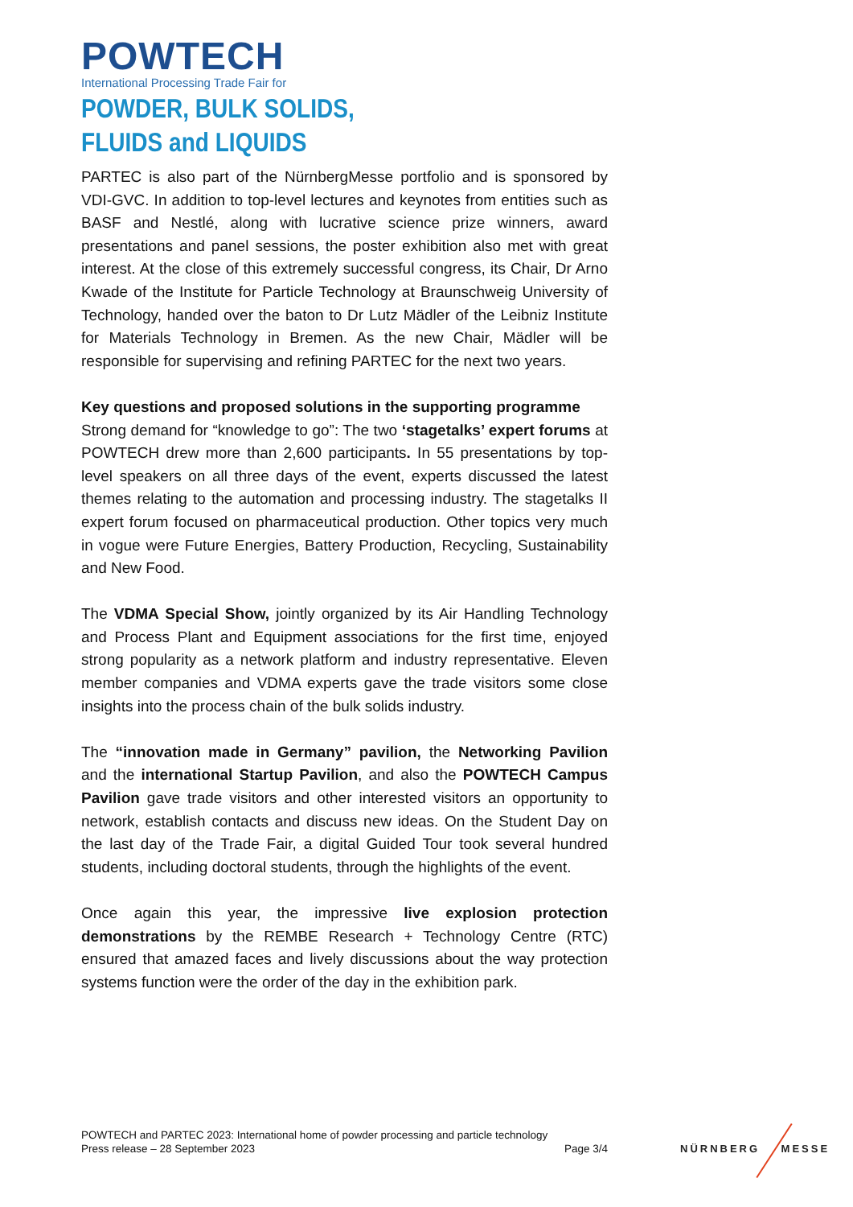POWTECH
International Processing Trade Fair for
POWDER, BULK SOLIDS,
FLUIDS and LIQUIDS
PARTEC is also part of the NürnbergMesse portfolio and is sponsored by VDI-GVC. In addition to top-level lectures and keynotes from entities such as BASF and Nestlé, along with lucrative science prize winners, award presentations and panel sessions, the poster exhibition also met with great interest. At the close of this extremely successful congress, its Chair, Dr Arno Kwade of the Institute for Particle Technology at Braunschweig University of Technology, handed over the baton to Dr Lutz Mädler of the Leibniz Institute for Materials Technology in Bremen. As the new Chair, Mädler will be responsible for supervising and refining PARTEC for the next two years.
Key questions and proposed solutions in the supporting programme
Strong demand for “knowledge to go”: The two ‘stagetalks’ expert forums at POWTECH drew more than 2,600 participants. In 55 presentations by top-level speakers on all three days of the event, experts discussed the latest themes relating to the automation and processing industry. The stagetalks II expert forum focused on pharmaceutical production. Other topics very much in vogue were Future Energies, Battery Production, Recycling, Sustainability and New Food.
The VDMA Special Show, jointly organized by its Air Handling Technology and Process Plant and Equipment associations for the first time, enjoyed strong popularity as a network platform and industry representative. Eleven member companies and VDMA experts gave the trade visitors some close insights into the process chain of the bulk solids industry.
The “innovation made in Germany” pavilion, the Networking Pavilion and the international Startup Pavilion, and also the POWTECH Campus Pavilion gave trade visitors and other interested visitors an opportunity to network, establish contacts and discuss new ideas. On the Student Day on the last day of the Trade Fair, a digital Guided Tour took several hundred students, including doctoral students, through the highlights of the event.
Once again this year, the impressive live explosion protection demonstrations by the REMBE Research + Technology Centre (RTC) ensured that amazed faces and lively discussions about the way protection systems function were the order of the day in the exhibition park.
POWTECH and PARTEC 2023: International home of powder processing and particle technology
Press release – 28 September 2023 Page 3/4
NÜRNBERG MESSE